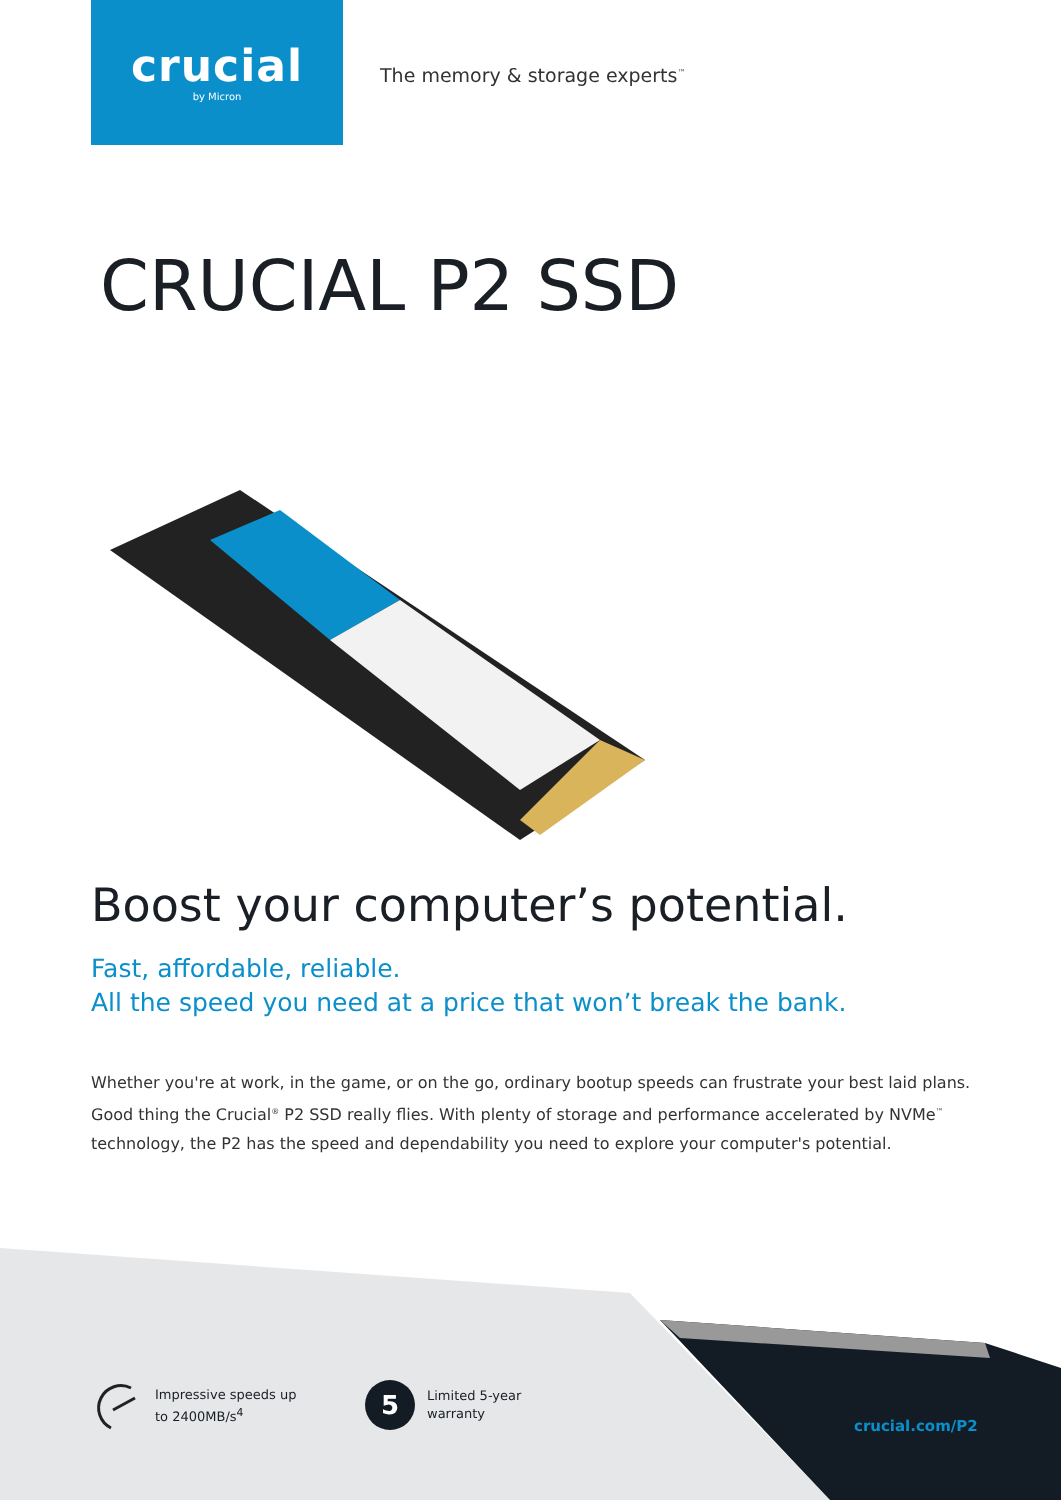crucial
by Micron
The memory & storage experts<sup>™</sup>
CRUCIAL P2 SSD
Boost your computer’s potential.
Fast, affordable, reliable.
All the speed you need at a price that won’t break the bank.
Whether you're at work, in the game, or on the go, ordinary bootup speeds can frustrate your best laid plans. Good thing the Crucial<sup>®</sup> P2 SSD really flies. With plenty of storage and performance accelerated by NVMe<sup>™</sup> technology, the P2 has the speed and dependability you need to explore your computer's potential.
Impressive speeds up
to 2400MB/s<sup>4</sup>
5
Limited 5-year
warranty
crucial.com/P2